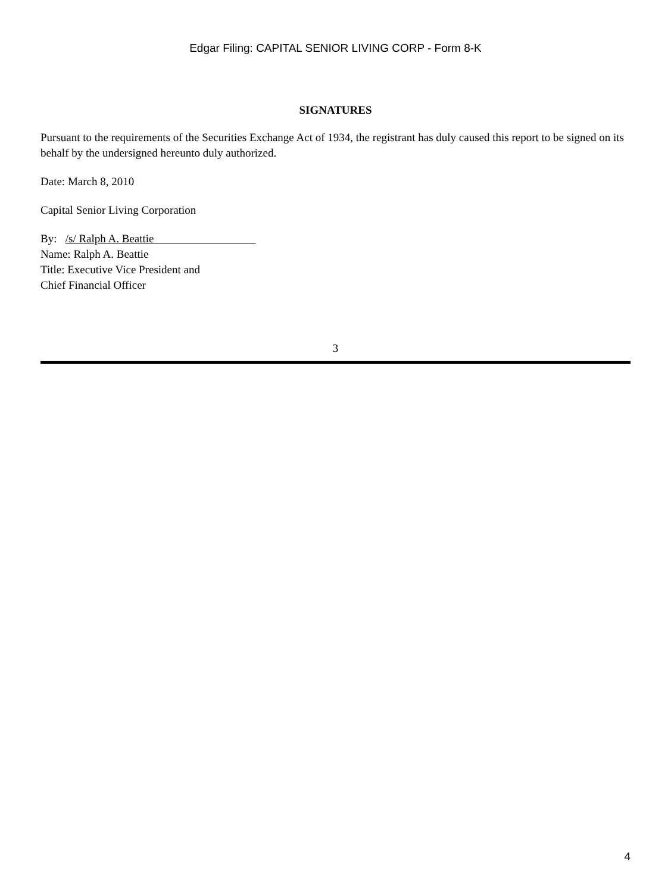Edgar Filing: CAPITAL SENIOR LIVING CORP - Form 8-K
SIGNATURES
Pursuant to the requirements of the Securities Exchange Act of 1934, the registrant has duly caused this report to be signed on its behalf by the undersigned hereunto duly authorized.
Date: March 8, 2010
Capital Senior Living Corporation
By: /s/ Ralph A. Beattie
Name: Ralph A. Beattie
Title: Executive Vice President and
Chief Financial Officer
3
4